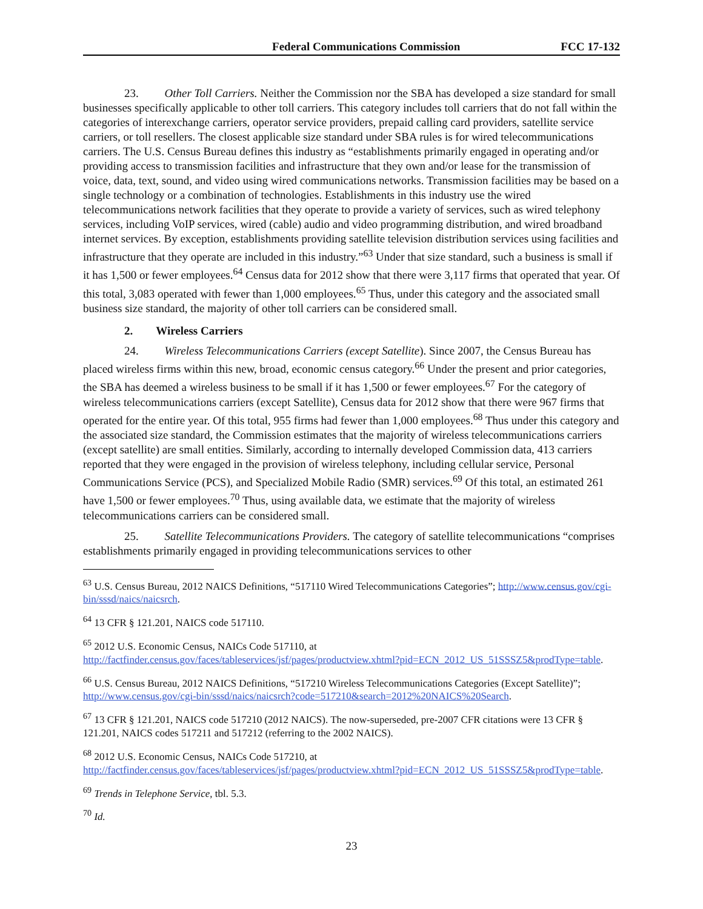Federal Communications Commission FCC 17-132
23. Other Toll Carriers. Neither the Commission nor the SBA has developed a size standard for small businesses specifically applicable to other toll carriers. This category includes toll carriers that do not fall within the categories of interexchange carriers, operator service providers, prepaid calling card providers, satellite service carriers, or toll resellers. The closest applicable size standard under SBA rules is for wired telecommunications carriers. The U.S. Census Bureau defines this industry as “establishments primarily engaged in operating and/or providing access to transmission facilities and infrastructure that they own and/or lease for the transmission of voice, data, text, sound, and video using wired communications networks. Transmission facilities may be based on a single technology or a combination of technologies. Establishments in this industry use the wired telecommunications network facilities that they operate to provide a variety of services, such as wired telephony services, including VoIP services, wired (cable) audio and video programming distribution, and wired broadband internet services. By exception, establishments providing satellite television distribution services using facilities and infrastructure that they operate are included in this industry.”<sup>63</sup> Under that size standard, such a business is small if it has 1,500 or fewer employees.<sup>64</sup> Census data for 2012 show that there were 3,117 firms that operated that year. Of this total, 3,083 operated with fewer than 1,000 employees.<sup>65</sup> Thus, under this category and the associated small business size standard, the majority of other toll carriers can be considered small.
2. Wireless Carriers
24. Wireless Telecommunications Carriers (except Satellite). Since 2007, the Census Bureau has placed wireless firms within this new, broad, economic census category.<sup>66</sup> Under the present and prior categories, the SBA has deemed a wireless business to be small if it has 1,500 or fewer employees.<sup>67</sup> For the category of wireless telecommunications carriers (except Satellite), Census data for 2012 show that there were 967 firms that operated for the entire year. Of this total, 955 firms had fewer than 1,000 employees.<sup>68</sup> Thus under this category and the associated size standard, the Commission estimates that the majority of wireless telecommunications carriers (except satellite) are small entities. Similarly, according to internally developed Commission data, 413 carriers reported that they were engaged in the provision of wireless telephony, including cellular service, Personal Communications Service (PCS), and Specialized Mobile Radio (SMR) services.<sup>69</sup> Of this total, an estimated 261 have 1,500 or fewer employees.<sup>70</sup> Thus, using available data, we estimate that the majority of wireless telecommunications carriers can be considered small.
25. Satellite Telecommunications Providers. The category of satellite telecommunications “comprises establishments primarily engaged in providing telecommunications services to other
<sup>63</sup> U.S. Census Bureau, 2012 NAICS Definitions, “517110 Wired Telecommunications Categories”; http://www.census.gov/cgi-bin/sssd/naics/naicsrch.
<sup>64</sup> 13 CFR § 121.201, NAICS code 517110.
<sup>65</sup> 2012 U.S. Economic Census, NAICs Code 517110, at http://factfinder.census.gov/faces/tableservices/jsf/pages/productview.xhtml?pid=ECN_2012_US_51SSSZ5&prodType=table.
<sup>66</sup> U.S. Census Bureau, 2012 NAICS Definitions, “517210 Wireless Telecommunications Categories (Except Satellite)”; http://www.census.gov/cgi-bin/sssd/naics/naicsrch?code=517210&search=2012%20NAICS%20Search.
<sup>67</sup> 13 CFR § 121.201, NAICS code 517210 (2012 NAICS). The now-superseded, pre-2007 CFR citations were 13 CFR § 121.201, NAICS codes 517211 and 517212 (referring to the 2002 NAICS).
<sup>68</sup> 2012 U.S. Economic Census, NAICs Code 517210, at http://factfinder.census.gov/faces/tableservices/jsf/pages/productview.xhtml?pid=ECN_2012_US_51SSSZ5&prodType=table.
<sup>69</sup> Trends in Telephone Service, tbl. 5.3.
<sup>70</sup> Id.
23